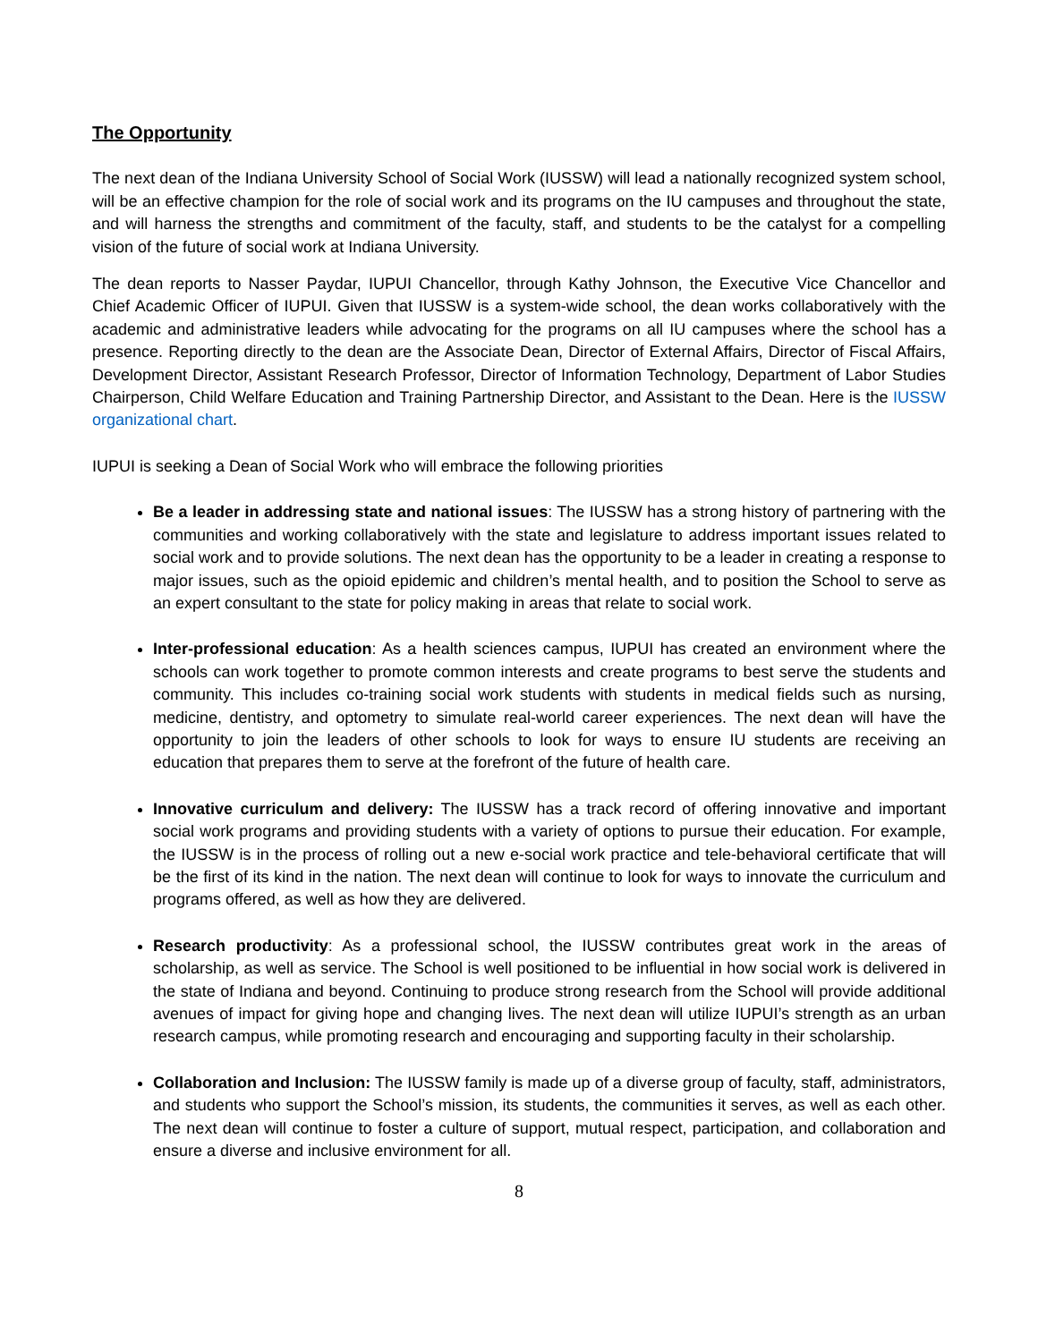The Opportunity
The next dean of the Indiana University School of Social Work (IUSSW) will lead a nationally recognized system school, will be an effective champion for the role of social work and its programs on the IU campuses and throughout the state, and will harness the strengths and commitment of the faculty, staff, and students to be the catalyst for a compelling vision of the future of social work at Indiana University.
The dean reports to Nasser Paydar, IUPUI Chancellor, through Kathy Johnson, the Executive Vice Chancellor and Chief Academic Officer of IUPUI. Given that IUSSW is a system-wide school, the dean works collaboratively with the academic and administrative leaders while advocating for the programs on all IU campuses where the school has a presence. Reporting directly to the dean are the Associate Dean, Director of External Affairs, Director of Fiscal Affairs, Development Director, Assistant Research Professor, Director of Information Technology, Department of Labor Studies Chairperson, Child Welfare Education and Training Partnership Director, and Assistant to the Dean. Here is the IUSSW organizational chart.
IUPUI is seeking a Dean of Social Work who will embrace the following priorities
Be a leader in addressing state and national issues: The IUSSW has a strong history of partnering with the communities and working collaboratively with the state and legislature to address important issues related to social work and to provide solutions. The next dean has the opportunity to be a leader in creating a response to major issues, such as the opioid epidemic and children’s mental health, and to position the School to serve as an expert consultant to the state for policy making in areas that relate to social work.
Inter-professional education: As a health sciences campus, IUPUI has created an environment where the schools can work together to promote common interests and create programs to best serve the students and community. This includes co-training social work students with students in medical fields such as nursing, medicine, dentistry, and optometry to simulate real-world career experiences. The next dean will have the opportunity to join the leaders of other schools to look for ways to ensure IU students are receiving an education that prepares them to serve at the forefront of the future of health care.
Innovative curriculum and delivery: The IUSSW has a track record of offering innovative and important social work programs and providing students with a variety of options to pursue their education. For example, the IUSSW is in the process of rolling out a new e-social work practice and tele-behavioral certificate that will be the first of its kind in the nation. The next dean will continue to look for ways to innovate the curriculum and programs offered, as well as how they are delivered.
Research productivity: As a professional school, the IUSSW contributes great work in the areas of scholarship, as well as service. The School is well positioned to be influential in how social work is delivered in the state of Indiana and beyond. Continuing to produce strong research from the School will provide additional avenues of impact for giving hope and changing lives. The next dean will utilize IUPUI’s strength as an urban research campus, while promoting research and encouraging and supporting faculty in their scholarship.
Collaboration and Inclusion: The IUSSW family is made up of a diverse group of faculty, staff, administrators, and students who support the School’s mission, its students, the communities it serves, as well as each other. The next dean will continue to foster a culture of support, mutual respect, participation, and collaboration and ensure a diverse and inclusive environment for all.
8